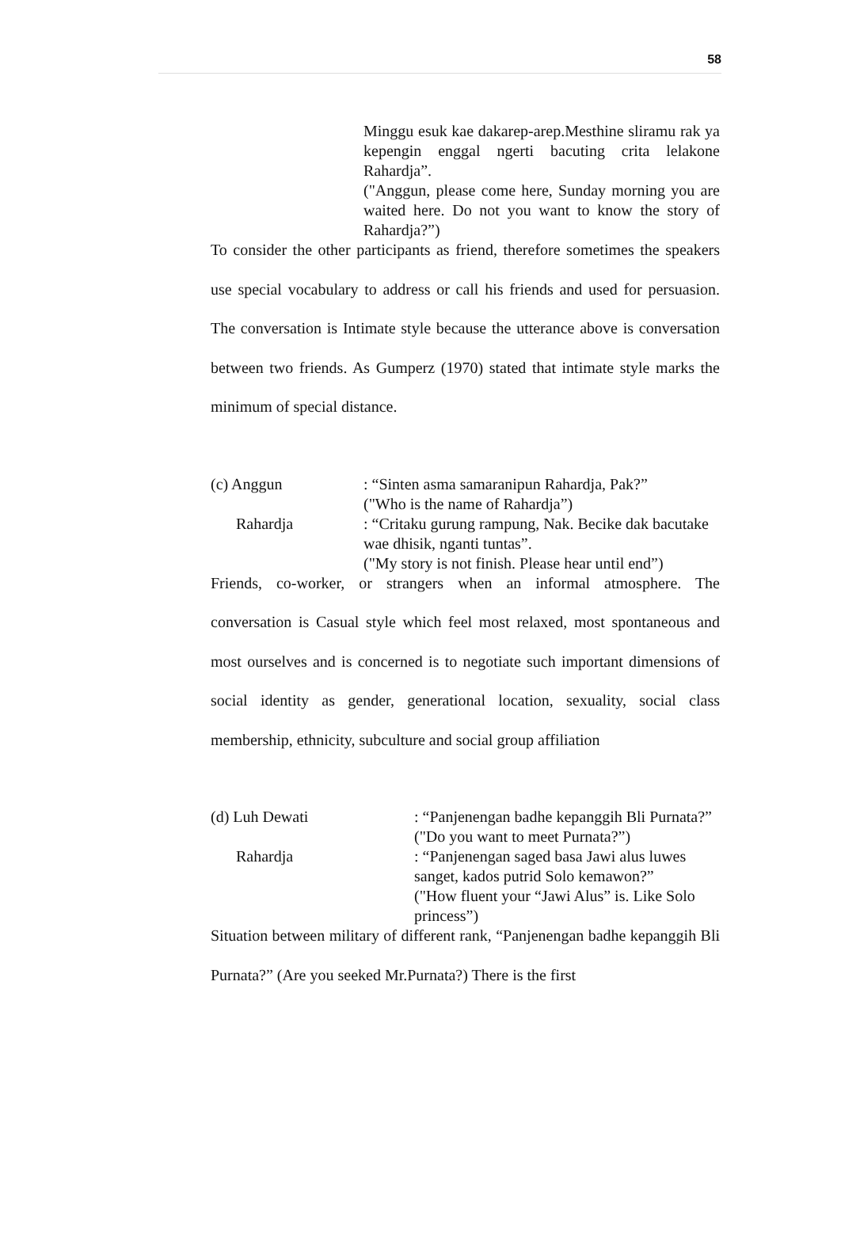58
Minggu esuk kae dakarep-arep.Mesthine sliramu rak ya kepengin enggal ngerti bacuting crita lelakone Rahardja”.
("Anggun, please come here, Sunday morning you are waited here. Do not you want to know the story of Rahardja?”)
To consider the other participants as friend, therefore sometimes the speakers use special vocabulary to address or call his friends and used for persuasion. The conversation is Intimate style because the utterance above is conversation between two friends. As Gumperz (1970) stated that intimate style marks the minimum of special distance.
(c) Anggun: “Sinten asma samaranipun Rahardja, Pak?”
("Who is the name of Rahardja”)
Rahardja: “Critaku gurung rampung, Nak. Becike dak bacutake wae dhisik, nganti tuntas”.
("My story is not finish. Please hear until end”)
Friends, co-worker, or strangers when an informal atmosphere. The conversation is Casual style which feel most relaxed, most spontaneous and most ourselves and is concerned is to negotiate such important dimensions of social identity as gender, generational location, sexuality, social class membership, ethnicity, subculture and social group affiliation
(d) Luh Dewati: “Panjenengan badhe kepanggih Bli Purnata?”
("Do you want to meet Purnata?”)
Rahardja: “Panjenengan saged basa Jawi alus luwes sanget, kados putrid Solo kemawon?”
("How fluent your “Jawi Alus” is. Like Solo princess”)
Situation between military of different rank, “Panjenengan badhe kepanggih Bli Purnata?” (Are you seeked Mr.Purnata?) There is the first